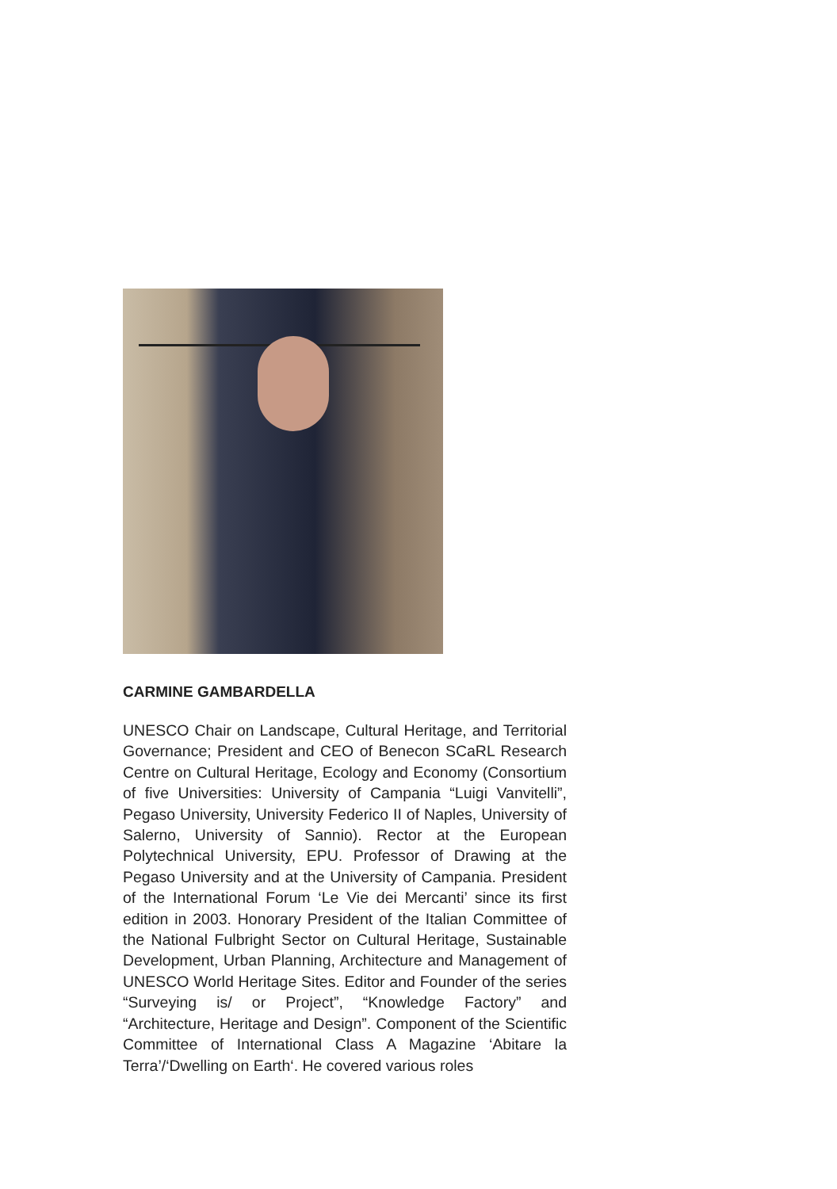CARMINE GAMBARDELLA
UNESCO Chair on Landscape, Cultural Heritage, and Territorial Governance; President and CEO of Benecon SCaRL Research Centre on Cultural Heritage, Ecology and Economy (Consortium of five Universities: University of Campania “Luigi Vanvitelli”, Pegaso University, University Federico II of Naples, University of Salerno, University of Sannio). Rector at the European Polytechnical University, EPU. Professor of Drawing at the Pegaso University and at the University of Campania. President of the International Forum ‘Le Vie dei Mercanti’ since its first edition in 2003. Honorary President of the Italian Committee of the National Fulbright Sector on Cultural Heritage, Sustainable Development, Urban Planning, Architecture and Management of UNESCO World Heritage Sites. Editor and Founder of the series “Surveying is/ or Project”, “Knowledge Factory” and “Architecture, Heritage and Design”. Component of the Scientific Committee of International Class A Magazine ‘Abitare la Terra’/‘Dwelling on Earth‘. He covered various roles